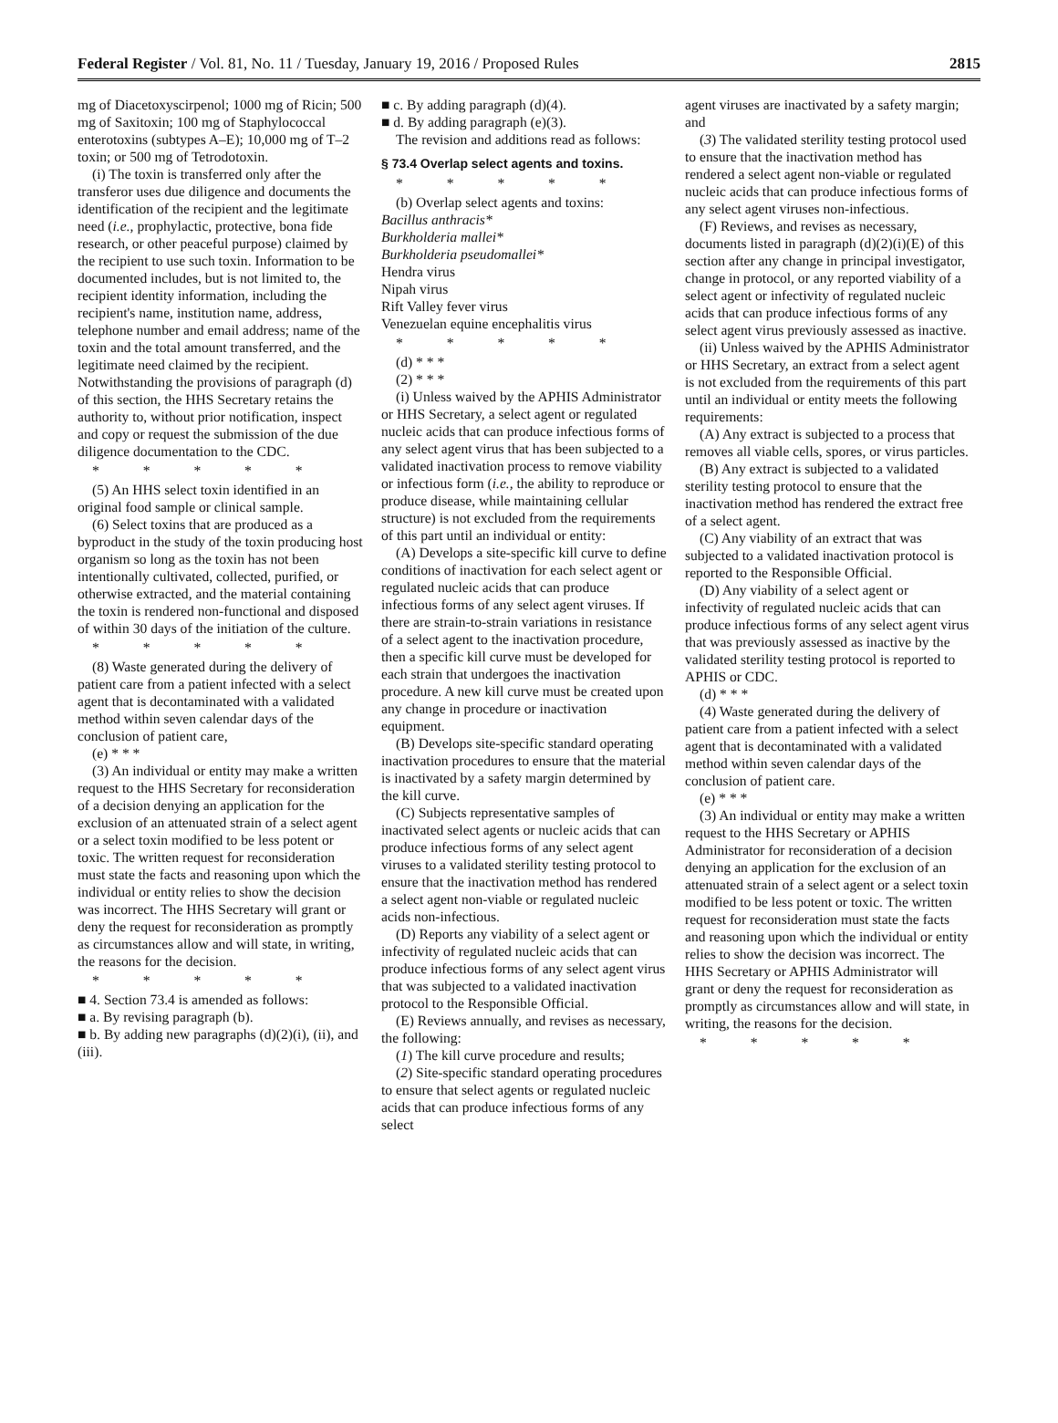Federal Register / Vol. 81, No. 11 / Tuesday, January 19, 2016 / Proposed Rules 2815
mg of Diacetoxyscirpenol; 1000 mg of Ricin; 500 mg of Saxitoxin; 100 mg of Staphylococcal enterotoxins (subtypes A–E); 10,000 mg of T–2 toxin; or 500 mg of Tetrodotoxin.
(i) The toxin is transferred only after the transferor uses due diligence and documents the identification of the recipient and the legitimate need (i.e., prophylactic, protective, bona fide research, or other peaceful purpose) claimed by the recipient to use such toxin. Information to be documented includes, but is not limited to, the recipient identity information, including the recipient's name, institution name, address, telephone number and email address; name of the toxin and the total amount transferred, and the legitimate need claimed by the recipient. Notwithstanding the provisions of paragraph (d) of this section, the HHS Secretary retains the authority to, without prior notification, inspect and copy or request the submission of the due diligence documentation to the CDC.
* * * * *
(5) An HHS select toxin identified in an original food sample or clinical sample.
(6) Select toxins that are produced as a byproduct in the study of the toxin producing host organism so long as the toxin has not been intentionally cultivated, collected, purified, or otherwise extracted, and the material containing the toxin is rendered non-functional and disposed of within 30 days of the initiation of the culture.
* * * * *
(8) Waste generated during the delivery of patient care from a patient infected with a select agent that is decontaminated with a validated method within seven calendar days of the conclusion of patient care,
(e) * * *
(3) An individual or entity may make a written request to the HHS Secretary for reconsideration of a decision denying an application for the exclusion of an attenuated strain of a select agent or a select toxin modified to be less potent or toxic. The written request for reconsideration must state the facts and reasoning upon which the individual or entity relies to show the decision was incorrect. The HHS Secretary will grant or deny the request for reconsideration as promptly as circumstances allow and will state, in writing, the reasons for the decision.
* * * * *
■ 4. Section 73.4 is amended as follows:
■ a. By revising paragraph (b).
■ b. By adding new paragraphs (d)(2)(i), (ii), and (iii).
■ c. By adding paragraph (d)(4).
■ d. By adding paragraph (e)(3).
The revision and additions read as follows:
§ 73.4 Overlap select agents and toxins.
* * * * *
(b) Overlap select agents and toxins:
Bacillus anthracis*
Burkholderia mallei*
Burkholderia pseudomallei*
Hendra virus
Nipah virus
Rift Valley fever virus
Venezuelan equine encephalitis virus
* * * * *
(d) * * *
(2) * * *
(i) Unless waived by the APHIS Administrator or HHS Secretary, a select agent or regulated nucleic acids that can produce infectious forms of any select agent virus that has been subjected to a validated inactivation process to remove viability or infectious form (i.e., the ability to reproduce or produce disease, while maintaining cellular structure) is not excluded from the requirements of this part until an individual or entity:
(A) Develops a site-specific kill curve to define conditions of inactivation for each select agent or regulated nucleic acids that can produce infectious forms of any select agent viruses. If there are strain-to-strain variations in resistance of a select agent to the inactivation procedure, then a specific kill curve must be developed for each strain that undergoes the inactivation procedure. A new kill curve must be created upon any change in procedure or inactivation equipment.
(B) Develops site-specific standard operating inactivation procedures to ensure that the material is inactivated by a safety margin determined by the kill curve.
(C) Subjects representative samples of inactivated select agents or nucleic acids that can produce infectious forms of any select agent viruses to a validated sterility testing protocol to ensure that the inactivation method has rendered a select agent non-viable or regulated nucleic acids non-infectious.
(D) Reports any viability of a select agent or infectivity of regulated nucleic acids that can produce infectious forms of any select agent virus that was subjected to a validated inactivation protocol to the Responsible Official.
(E) Reviews annually, and revises as necessary, the following:
(1) The kill curve procedure and results;
(2) Site-specific standard operating procedures to ensure that select agents or regulated nucleic acids that can produce infectious forms of any select
agent viruses are inactivated by a safety margin; and
(3) The validated sterility testing protocol used to ensure that the inactivation method has rendered a select agent non-viable or regulated nucleic acids that can produce infectious forms of any select agent viruses non-infectious.
(F) Reviews, and revises as necessary, documents listed in paragraph (d)(2)(i)(E) of this section after any change in principal investigator, change in protocol, or any reported viability of a select agent or infectivity of regulated nucleic acids that can produce infectious forms of any select agent virus previously assessed as inactive.
(ii) Unless waived by the APHIS Administrator or HHS Secretary, an extract from a select agent is not excluded from the requirements of this part until an individual or entity meets the following requirements:
(A) Any extract is subjected to a process that removes all viable cells, spores, or virus particles.
(B) Any extract is subjected to a validated sterility testing protocol to ensure that the inactivation method has rendered the extract free of a select agent.
(C) Any viability of an extract that was subjected to a validated inactivation protocol is reported to the Responsible Official.
(D) Any viability of a select agent or infectivity of regulated nucleic acids that can produce infectious forms of any select agent virus that was previously assessed as inactive by the validated sterility testing protocol is reported to APHIS or CDC.
(d) * * *
(4) Waste generated during the delivery of patient care from a patient infected with a select agent that is decontaminated with a validated method within seven calendar days of the conclusion of patient care.
(e) * * *
(3) An individual or entity may make a written request to the HHS Secretary or APHIS Administrator for reconsideration of a decision denying an application for the exclusion of an attenuated strain of a select agent or a select toxin modified to be less potent or toxic. The written request for reconsideration must state the facts and reasoning upon which the individual or entity relies to show the decision was incorrect. The HHS Secretary or APHIS Administrator will grant or deny the request for reconsideration as promptly as circumstances allow and will state, in writing, the reasons for the decision.
* * * * *